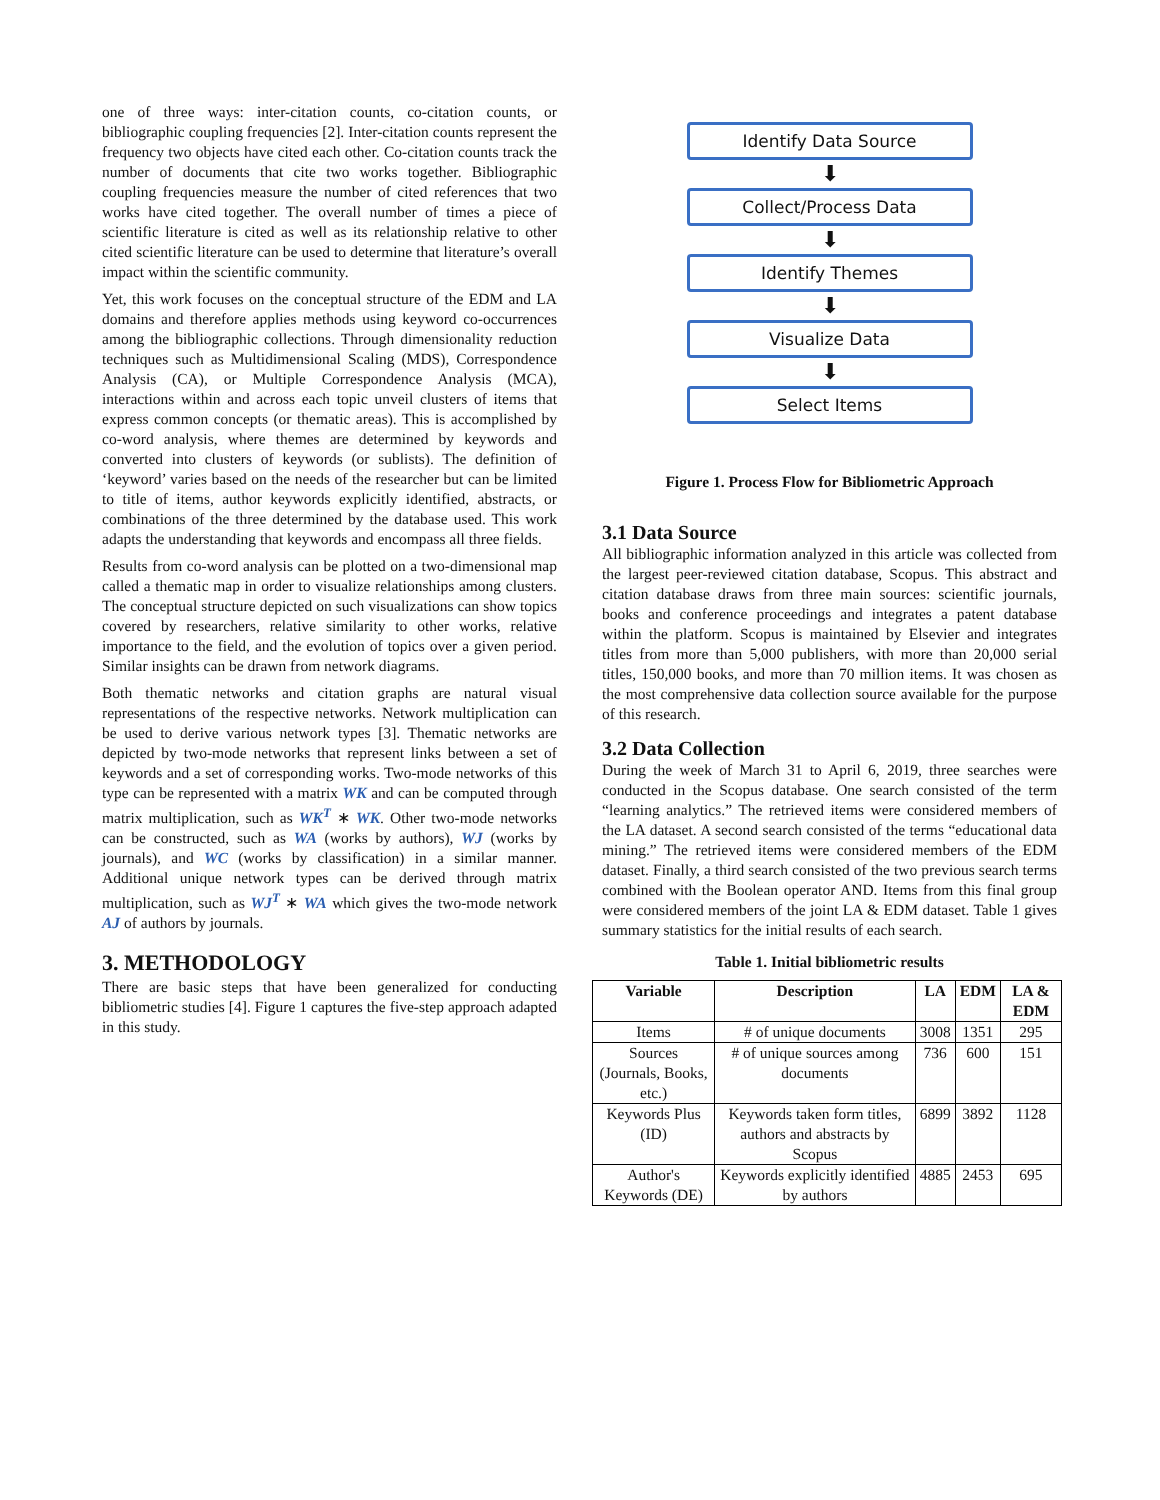one of three ways: inter-citation counts, co-citation counts, or bibliographic coupling frequencies [2]. Inter-citation counts represent the frequency two objects have cited each other. Co-citation counts track the number of documents that cite two works together. Bibliographic coupling frequencies measure the number of cited references that two works have cited together. The overall number of times a piece of scientific literature is cited as well as its relationship relative to other cited scientific literature can be used to determine that literature’s overall impact within the scientific community.
Yet, this work focuses on the conceptual structure of the EDM and LA domains and therefore applies methods using keyword co-occurrences among the bibliographic collections. Through dimensionality reduction techniques such as Multidimensional Scaling (MDS), Correspondence Analysis (CA), or Multiple Correspondence Analysis (MCA), interactions within and across each topic unveil clusters of items that express common concepts (or thematic areas). This is accomplished by co-word analysis, where themes are determined by keywords and converted into clusters of keywords (or sublists). The definition of ‘keyword’ varies based on the needs of the researcher but can be limited to title of items, author keywords explicitly identified, abstracts, or combinations of the three determined by the database used. This work adapts the understanding that keywords and encompass all three fields.
Results from co-word analysis can be plotted on a two-dimensional map called a thematic map in order to visualize relationships among clusters. The conceptual structure depicted on such visualizations can show topics covered by researchers, relative similarity to other works, relative importance to the field, and the evolution of topics over a given period. Similar insights can be drawn from network diagrams.
Both thematic networks and citation graphs are natural visual representations of the respective networks. Network multiplication can be used to derive various network types [3]. Thematic networks are depicted by two-mode networks that represent links between a set of keywords and a set of corresponding works. Two-mode networks of this type can be represented with a matrix WK and can be computed through matrix multiplication, such as WK<sup>T</sup> ∗ WK. Other two-mode networks can be constructed, such as WA (works by authors), WJ (works by journals), and WC (works by classification) in a similar manner. Additional unique network types can be derived through matrix multiplication, such as WJ<sup>T</sup> ∗ WA which gives the two-mode network AJ of authors by journals.
3. METHODOLOGY
There are basic steps that have been generalized for conducting bibliometric studies [4]. Figure 1 captures the five-step approach adapted in this study.
Identify Data Source
⬇
Collect/Process Data
⬇
Identify Themes
⬇
Visualize Data
⬇
Select Items
Figure 1. Process Flow for Bibliometric Approach
3.1 Data Source
All bibliographic information analyzed in this article was collected from the largest peer-reviewed citation database, Scopus. This abstract and citation database draws from three main sources: scientific journals, books and conference proceedings and integrates a patent database within the platform. Scopus is maintained by Elsevier and integrates titles from more than 5,000 publishers, with more than 20,000 serial titles, 150,000 books, and more than 70 million items. It was chosen as the most comprehensive data collection source available for the purpose of this research.
3.2 Data Collection
During the week of March 31 to April 6, 2019, three searches were conducted in the Scopus database. One search consisted of the term “learning analytics.” The retrieved items were considered members of the LA dataset. A second search consisted of the terms “educational data mining.” The retrieved items were considered members of the EDM dataset. Finally, a third search consisted of the two previous search terms combined with the Boolean operator AND. Items from this final group were considered members of the joint LA & EDM dataset. Table 1 gives summary statistics for the initial results of each search.
Table 1. Initial bibliometric results
| Variable | Description | LA | EDM | LA & EDM |
| --- | --- | --- | --- | --- |
| Items | # of unique documents | 3008 | 1351 | 295 |
| Sources (Journals, Books, etc.) | # of unique sources among documents | 736 | 600 | 151 |
| Keywords Plus (ID) | Keywords taken form titles, authors and abstracts by Scopus | 6899 | 3892 | 1128 |
| Author's Keywords (DE) | Keywords explicitly identified by authors | 4885 | 2453 | 695 |